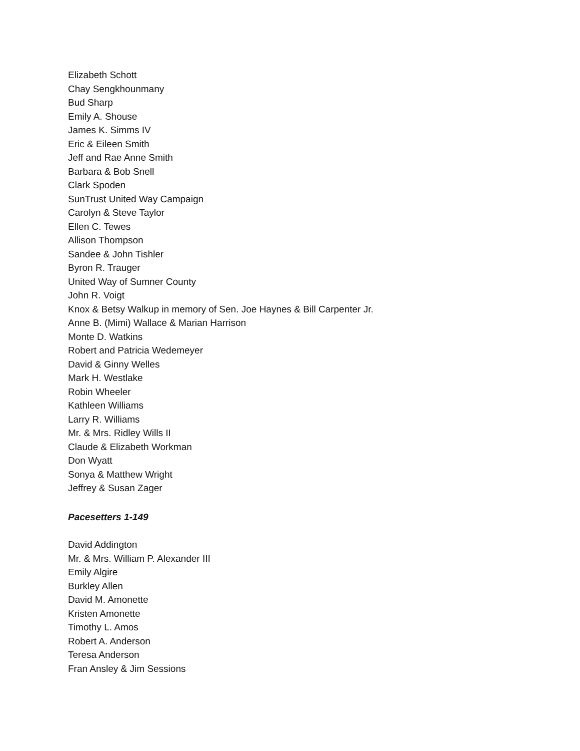Elizabeth Schott
Chay Sengkhounmany
Bud Sharp
Emily A. Shouse
James K. Simms IV
Eric & Eileen Smith
Jeff and Rae Anne Smith
Barbara & Bob Snell
Clark Spoden
SunTrust United Way Campaign
Carolyn & Steve Taylor
Ellen C. Tewes
Allison Thompson
Sandee & John Tishler
Byron R. Trauger
United Way of Sumner County
John R. Voigt
Knox & Betsy Walkup in memory of Sen. Joe Haynes & Bill Carpenter Jr.
Anne B. (Mimi) Wallace & Marian Harrison
Monte D. Watkins
Robert and Patricia Wedemeyer
David & Ginny Welles
Mark H. Westlake
Robin Wheeler
Kathleen Williams
Larry R. Williams
Mr. & Mrs. Ridley Wills II
Claude & Elizabeth Workman
Don Wyatt
Sonya & Matthew Wright
Jeffrey & Susan Zager
Pacesetters 1-149
David Addington
Mr. & Mrs. William P. Alexander III
Emily Algire
Burkley Allen
David M. Amonette
Kristen Amonette
Timothy L. Amos
Robert A. Anderson
Teresa Anderson
Fran Ansley & Jim Sessions